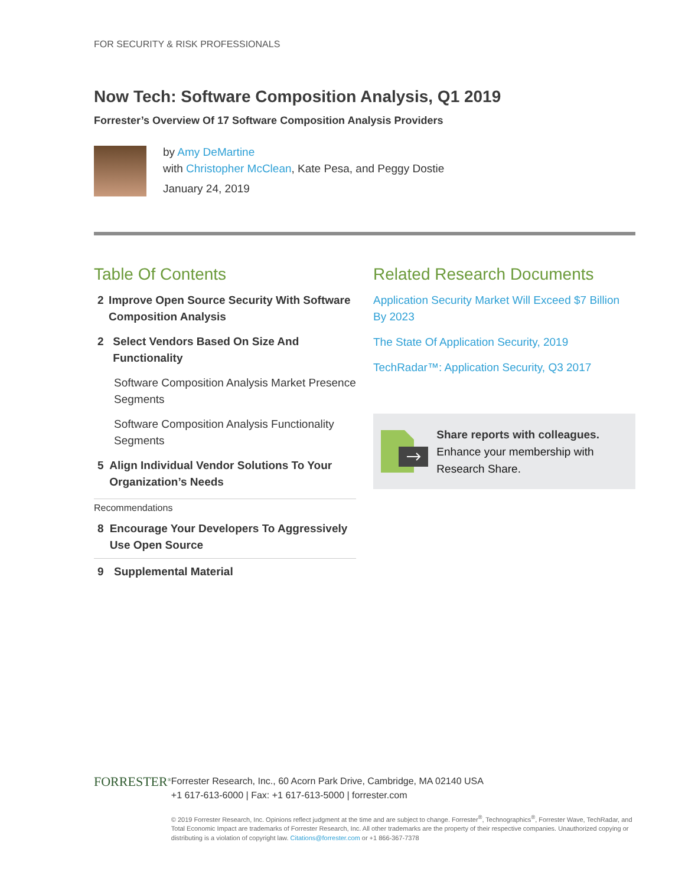FOR SECURITY & RISK PROFESSIONALS
Now Tech: Software Composition Analysis, Q1 2019
Forrester’s Overview Of 17 Software Composition Analysis Providers
by Amy DeMartine
with Christopher McClean, Kate Pesa, and Peggy Dostie
January 24, 2019
Table Of Contents
2 Improve Open Source Security With Software Composition Analysis
2 Select Vendors Based On Size And Functionality
Software Composition Analysis Market Presence Segments
Software Composition Analysis Functionality Segments
5 Align Individual Vendor Solutions To Your Organization’s Needs
Recommendations
8 Encourage Your Developers To Aggressively Use Open Source
9 Supplemental Material
Related Research Documents
Application Security Market Will Exceed $7 Billion By 2023
The State Of Application Security, 2019
TechRadar™: Application Security, Q3 2017
Share reports with colleagues.
Enhance your membership with Research Share.
FORRESTER<sup>®</sup>
Forrester Research, Inc., 60 Acorn Park Drive, Cambridge, MA 02140 USA
+1 617-613-6000 | Fax: +1 617-613-5000 | forrester.com
© 2019 Forrester Research, Inc. Opinions reflect judgment at the time and are subject to change. Forrester<sup>®</sup>, Technographics<sup>®</sup>, Forrester Wave, TechRadar, and Total Economic Impact are trademarks of Forrester Research, Inc. All other trademarks are the property of their respective companies. Unauthorized copying or distributing is a violation of copyright law. Citations@forrester.com or +1 866-367-7378